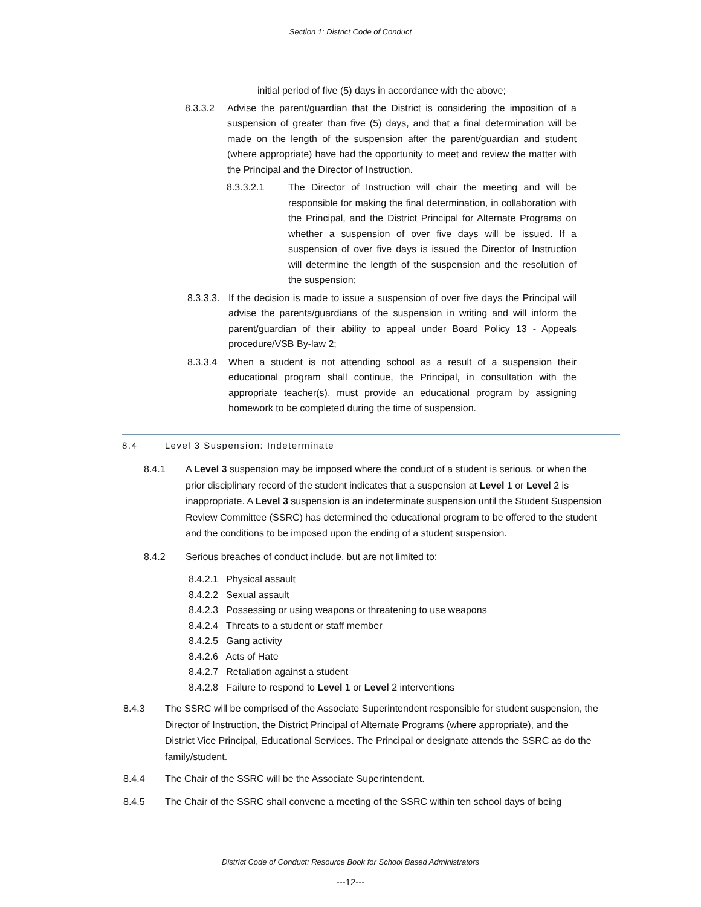Section 1: District Code of Conduct
initial period of five (5) days in accordance with the above;
8.3.3.2 Advise the parent/guardian that the District is considering the imposition of a suspension of greater than five (5) days, and that a final determination will be made on the length of the suspension after the parent/guardian and student (where appropriate) have had the opportunity to meet and review the matter with the Principal and the Director of Instruction.
8.3.3.2.1 The Director of Instruction will chair the meeting and will be responsible for making the final determination, in collaboration with the Principal, and the District Principal for Alternate Programs on whether a suspension of over five days will be issued. If a suspension of over five days is issued the Director of Instruction will determine the length of the suspension and the resolution of the suspension;
8.3.3.3.
If the decision is made to issue a suspension of over five days the Principal will advise the parents/guardians of the suspension in writing and will inform the parent/guardian of their ability to appeal under Board Policy 13 - Appeals procedure/VSB By-law 2;
8.3.3.4 When a student is not attending school as a result of a suspension their educational program shall continue, the Principal, in consultation with the appropriate teacher(s), must provide an educational program by assigning homework to be completed during the time of suspension.
8.4 Level 3 Suspension: Indeterminate
8.4.1 A Level 3 suspension may be imposed where the conduct of a student is serious, or when the prior disciplinary record of the student indicates that a suspension at Level 1 or Level 2 is inappropriate. A Level 3 suspension is an indeterminate suspension until the Student Suspension Review Committee (SSRC) has determined the educational program to be offered to the student and the conditions to be imposed upon the ending of a student suspension.
8.4.2 Serious breaches of conduct include, but are not limited to:
8.4.2.1 Physical assault
8.4.2.2 Sexual assault
8.4.2.3 Possessing or using weapons or threatening to use weapons
8.4.2.4 Threats to a student or staff member
8.4.2.5 Gang activity
8.4.2.6 Acts of Hate
8.4.2.7 Retaliation against a student
8.4.2.8 Failure to respond to Level 1 or Level 2 interventions
8.4.3 The SSRC will be comprised of the Associate Superintendent responsible for student suspension, the Director of Instruction, the District Principal of Alternate Programs (where appropriate), and the District Vice Principal, Educational Services. The Principal or designate attends the SSRC as do the family/student.
8.4.4 The Chair of the SSRC will be the Associate Superintendent.
8.4.5 The Chair of the SSRC shall convene a meeting of the SSRC within ten school days of being
District Code of Conduct: Resource Book for School Based Administrators
---12---